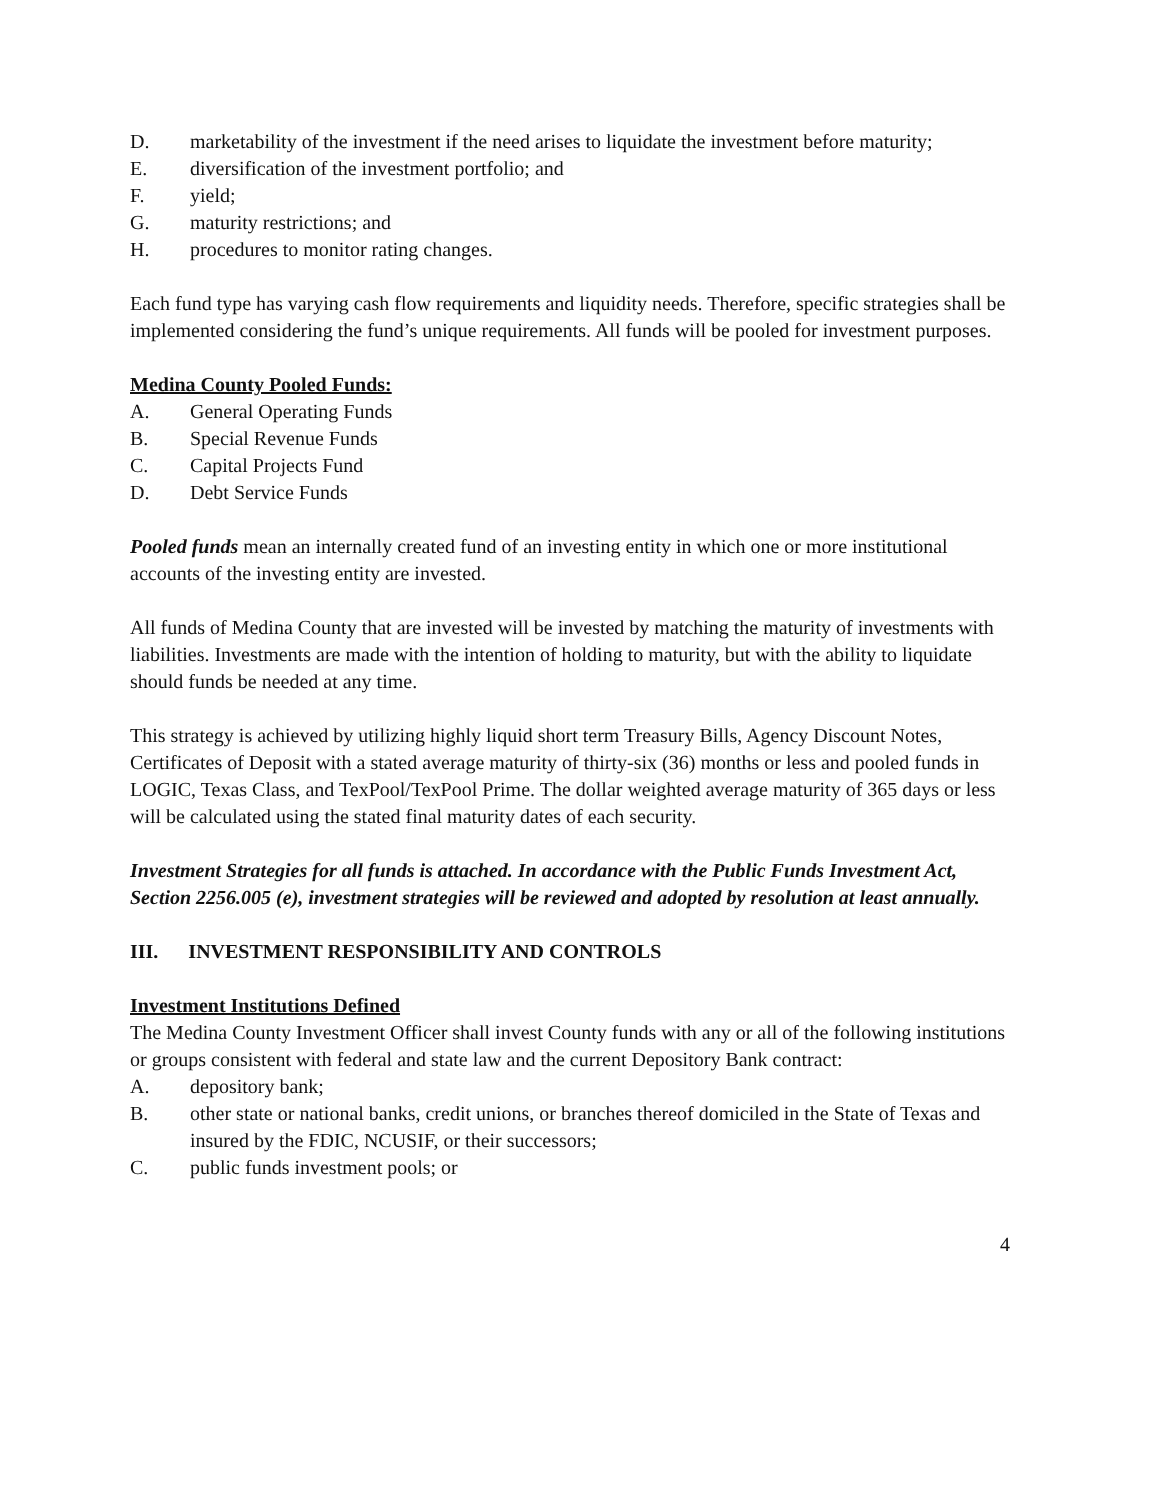D. marketability of the investment if the need arises to liquidate the investment before maturity;
E. diversification of the investment portfolio; and
F. yield;
G. maturity restrictions; and
H. procedures to monitor rating changes.
Each fund type has varying cash flow requirements and liquidity needs. Therefore, specific strategies shall be implemented considering the fund’s unique requirements. All funds will be pooled for investment purposes.
Medina County Pooled Funds:
A. General Operating Funds
B. Special Revenue Funds
C. Capital Projects Fund
D. Debt Service Funds
Pooled funds mean an internally created fund of an investing entity in which one or more institutional accounts of the investing entity are invested.
All funds of Medina County that are invested will be invested by matching the maturity of investments with liabilities. Investments are made with the intention of holding to maturity, but with the ability to liquidate should funds be needed at any time.
This strategy is achieved by utilizing highly liquid short term Treasury Bills, Agency Discount Notes, Certificates of Deposit with a stated average maturity of thirty-six (36) months or less and pooled funds in LOGIC, Texas Class, and TexPool/TexPool Prime. The dollar weighted average maturity of 365 days or less will be calculated using the stated final maturity dates of each security.
Investment Strategies for all funds is attached. In accordance with the Public Funds Investment Act, Section 2256.005 (e), investment strategies will be reviewed and adopted by resolution at least annually.
III. INVESTMENT RESPONSIBILITY AND CONTROLS
Investment Institutions Defined
The Medina County Investment Officer shall invest County funds with any or all of the following institutions or groups consistent with federal and state law and the current Depository Bank contract:
A. depository bank;
B. other state or national banks, credit unions, or branches thereof domiciled in the State of Texas and insured by the FDIC, NCUSIF, or their successors;
C. public funds investment pools; or
4